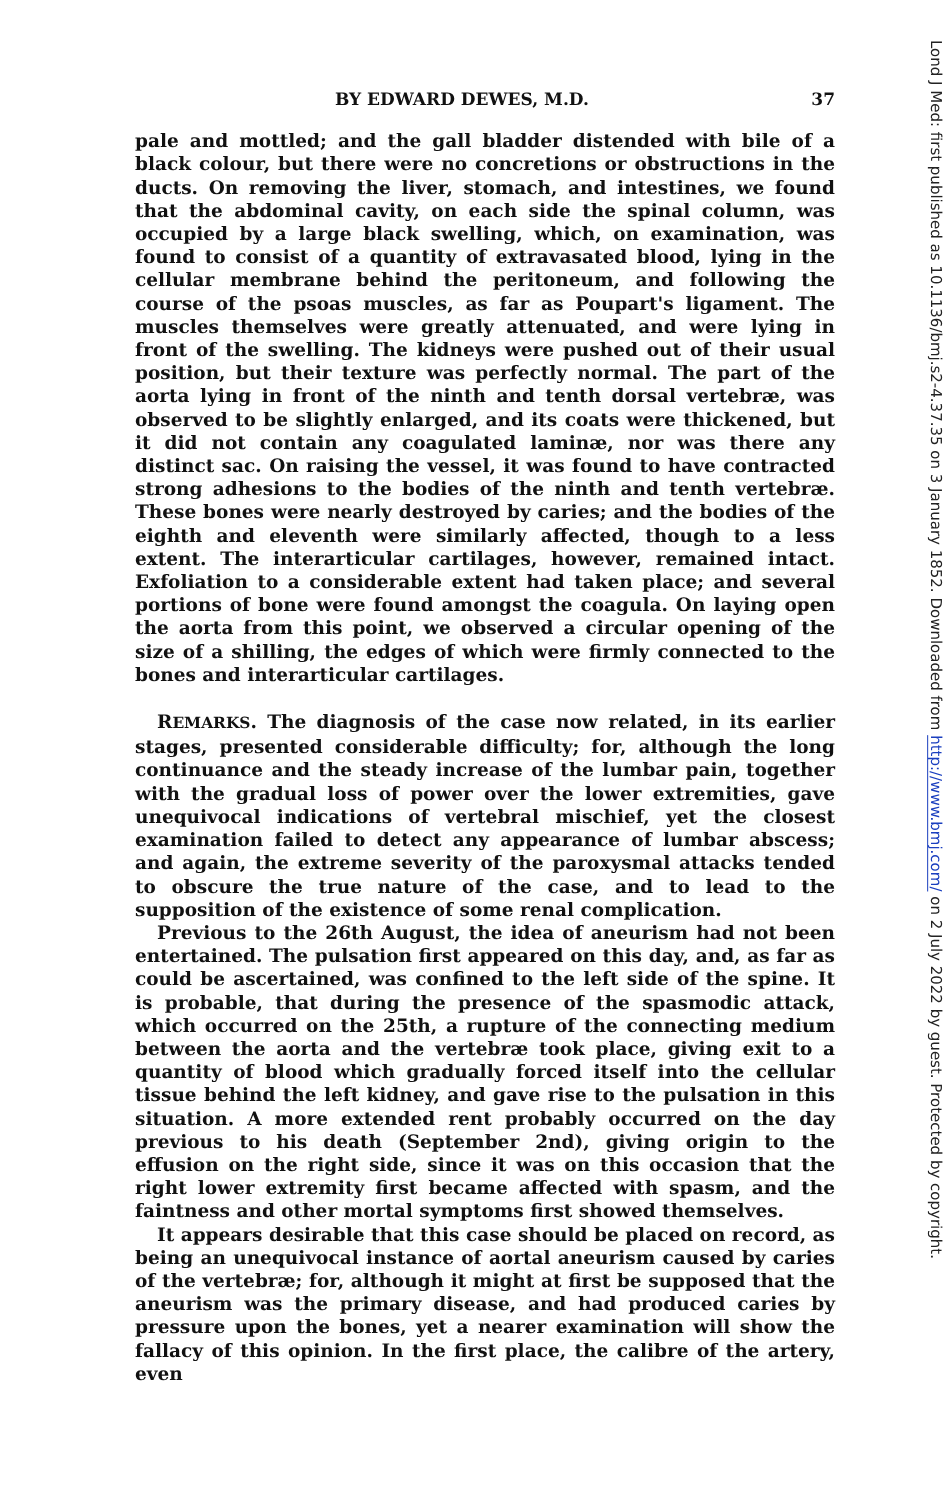BY EDWARD DEWES, M.D. 37
pale and mottled; and the gall bladder distended with bile of a black colour, but there were no concretions or obstructions in the ducts. On removing the liver, stomach, and intestines, we found that the abdominal cavity, on each side the spinal column, was occupied by a large black swelling, which, on examination, was found to consist of a quantity of extravasated blood, lying in the cellular membrane behind the peritoneum, and following the course of the psoas muscles, as far as Poupart's ligament. The muscles themselves were greatly attenuated, and were lying in front of the swelling. The kidneys were pushed out of their usual position, but their texture was perfectly normal. The part of the aorta lying in front of the ninth and tenth dorsal vertebræ, was observed to be slightly enlarged, and its coats were thickened, but it did not contain any coagulated laminæ, nor was there any distinct sac. On raising the vessel, it was found to have contracted strong adhesions to the bodies of the ninth and tenth vertebræ. These bones were nearly destroyed by caries; and the bodies of the eighth and eleventh were similarly affected, though to a less extent. The interarticular cartilages, however, remained intact. Exfoliation to a considerable extent had taken place; and several portions of bone were found amongst the coagula. On laying open the aorta from this point, we observed a circular opening of the size of a shilling, the edges of which were firmly connected to the bones and interarticular cartilages.
REMARKS. The diagnosis of the case now related, in its earlier stages, presented considerable difficulty; for, although the long continuance and the steady increase of the lumbar pain, together with the gradual loss of power over the lower extremities, gave unequivocal indications of vertebral mischief, yet the closest examination failed to detect any appearance of lumbar abscess; and again, the extreme severity of the paroxysmal attacks tended to obscure the true nature of the case, and to lead to the supposition of the existence of some renal complication.
Previous to the 26th August, the idea of aneurism had not been entertained. The pulsation first appeared on this day, and, as far as could be ascertained, was confined to the left side of the spine. It is probable, that during the presence of the spasmodic attack, which occurred on the 25th, a rupture of the connecting medium between the aorta and the vertebræ took place, giving exit to a quantity of blood which gradually forced itself into the cellular tissue behind the left kidney, and gave rise to the pulsation in this situation. A more extended rent probably occurred on the day previous to his death (September 2nd), giving origin to the effusion on the right side, since it was on this occasion that the right lower extremity first became affected with spasm, and the faintness and other mortal symptoms first showed themselves.
It appears desirable that this case should be placed on record, as being an unequivocal instance of aortal aneurism caused by caries of the vertebræ; for, although it might at first be supposed that the aneurism was the primary disease, and had produced caries by pressure upon the bones, yet a nearer examination will show the fallacy of this opinion. In the first place, the calibre of the artery, even
Lond J Med: first published as 10.1136/bmj.s2-4.37.35 on 3 January 1852. Downloaded from http://www.bmj.com/ on 2 July 2022 by guest. Protected by copyright.